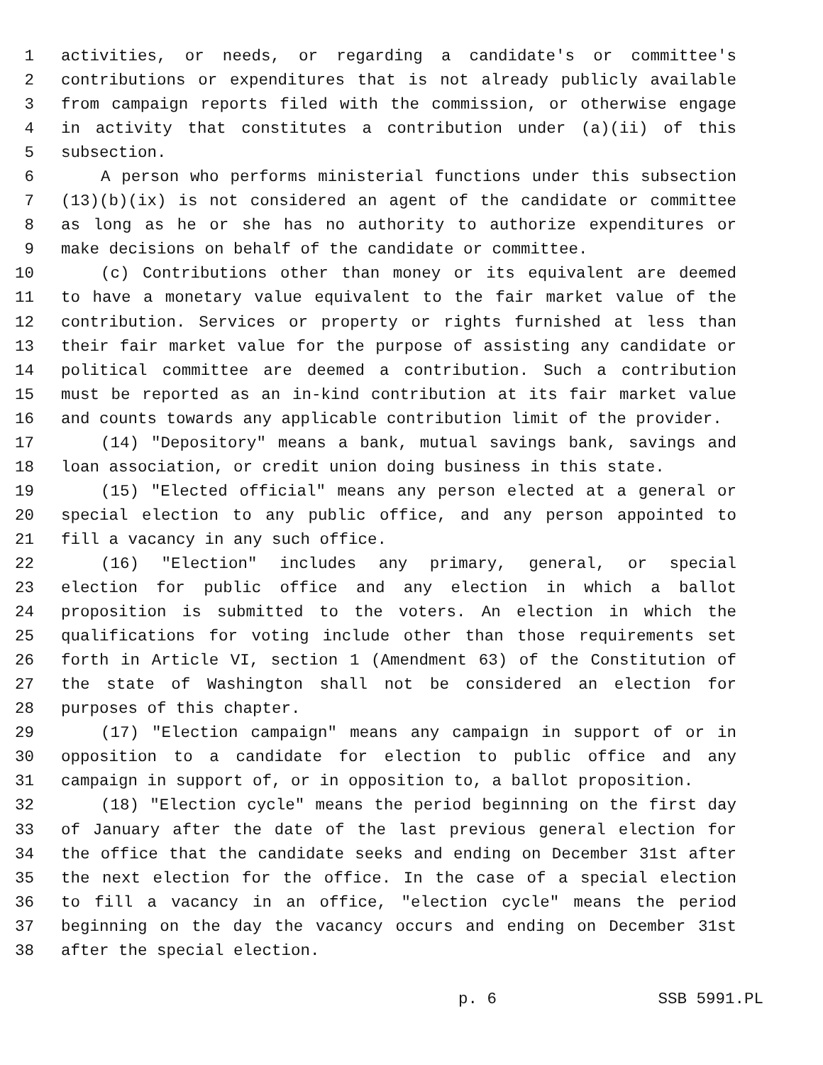1 activities, or needs, or regarding a candidate's or committee's
2 contributions or expenditures that is not already publicly available
3 from campaign reports filed with the commission, or otherwise engage
4 in activity that constitutes a contribution under (a)(ii) of this
5 subsection.
6 A person who performs ministerial functions under this subsection
7 (13)(b)(ix) is not considered an agent of the candidate or committee
8 as long as he or she has no authority to authorize expenditures or
9 make decisions on behalf of the candidate or committee.
10 (c) Contributions other than money or its equivalent are deemed
11 to have a monetary value equivalent to the fair market value of the
12 contribution. Services or property or rights furnished at less than
13 their fair market value for the purpose of assisting any candidate or
14 political committee are deemed a contribution. Such a contribution
15 must be reported as an in-kind contribution at its fair market value
16 and counts towards any applicable contribution limit of the provider.
17 (14) "Depository" means a bank, mutual savings bank, savings and
18 loan association, or credit union doing business in this state.
19 (15) "Elected official" means any person elected at a general or
20 special election to any public office, and any person appointed to
21 fill a vacancy in any such office.
22 (16) "Election" includes any primary, general, or special
23 election for public office and any election in which a ballot
24 proposition is submitted to the voters. An election in which the
25 qualifications for voting include other than those requirements set
26 forth in Article VI, section 1 (Amendment 63) of the Constitution of
27 the state of Washington shall not be considered an election for
28 purposes of this chapter.
29 (17) "Election campaign" means any campaign in support of or in
30 opposition to a candidate for election to public office and any
31 campaign in support of, or in opposition to, a ballot proposition.
32 (18) "Election cycle" means the period beginning on the first day
33 of January after the date of the last previous general election for
34 the office that the candidate seeks and ending on December 31st after
35 the next election for the office. In the case of a special election
36 to fill a vacancy in an office, "election cycle" means the period
37 beginning on the day the vacancy occurs and ending on December 31st
38 after the special election.
p. 6 SSB 5991.PL